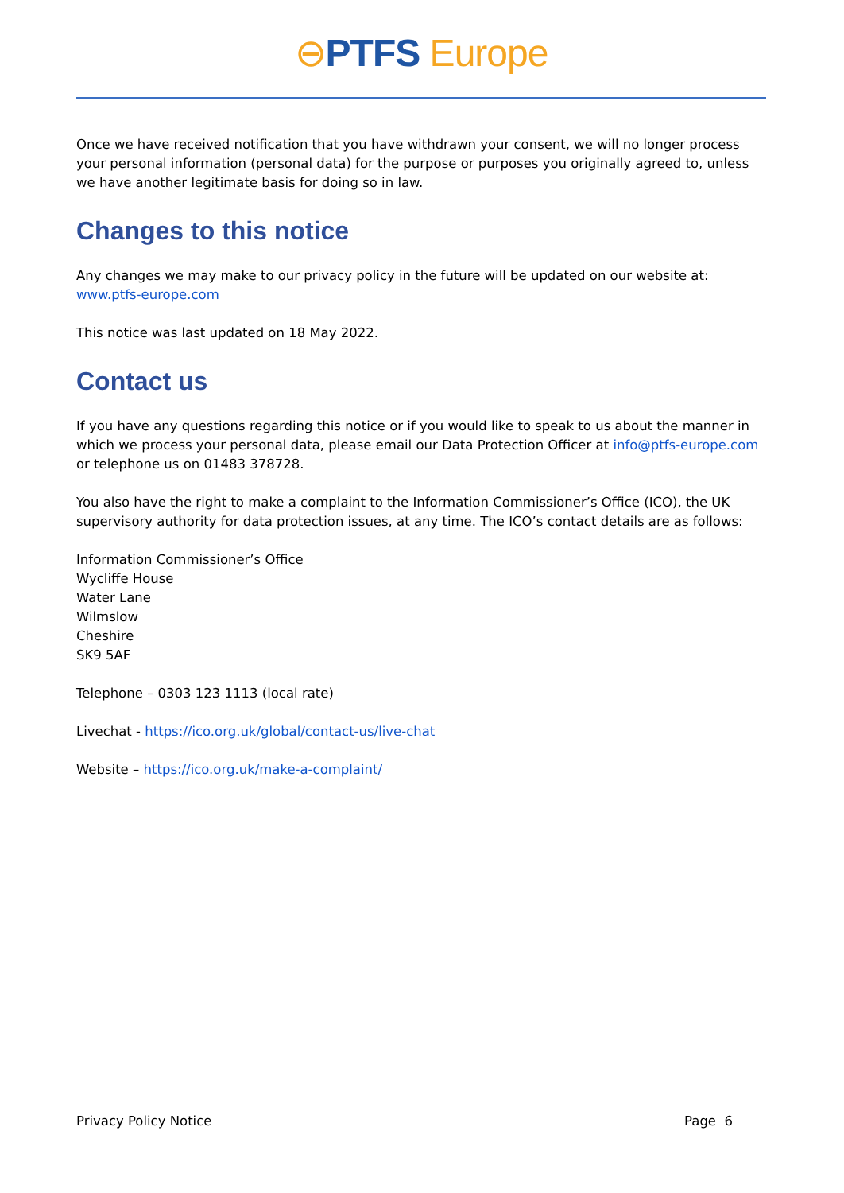⊖PTFS Europe
Once we have received notification that you have withdrawn your consent, we will no longer process your personal information (personal data) for the purpose or purposes you originally agreed to, unless we have another legitimate basis for doing so in law.
Changes to this notice
Any changes we may make to our privacy policy in the future will be updated on our website at: www.ptfs-europe.com
This notice was last updated on 18 May 2022.
Contact us
If you have any questions regarding this notice or if you would like to speak to us about the manner in which we process your personal data, please email our Data Protection Officer at info@ptfs-europe.com or telephone us on 01483 378728.
You also have the right to make a complaint to the Information Commissioner’s Office (ICO), the UK supervisory authority for data protection issues, at any time. The ICO’s contact details are as follows:
Information Commissioner’s Office
Wycliffe House
Water Lane
Wilmslow
Cheshire
SK9 5AF
Telephone – 0303 123 1113 (local rate)
Livechat - https://ico.org.uk/global/contact-us/live-chat
Website – https://ico.org.uk/make-a-complaint/
Privacy Policy Notice Page 6